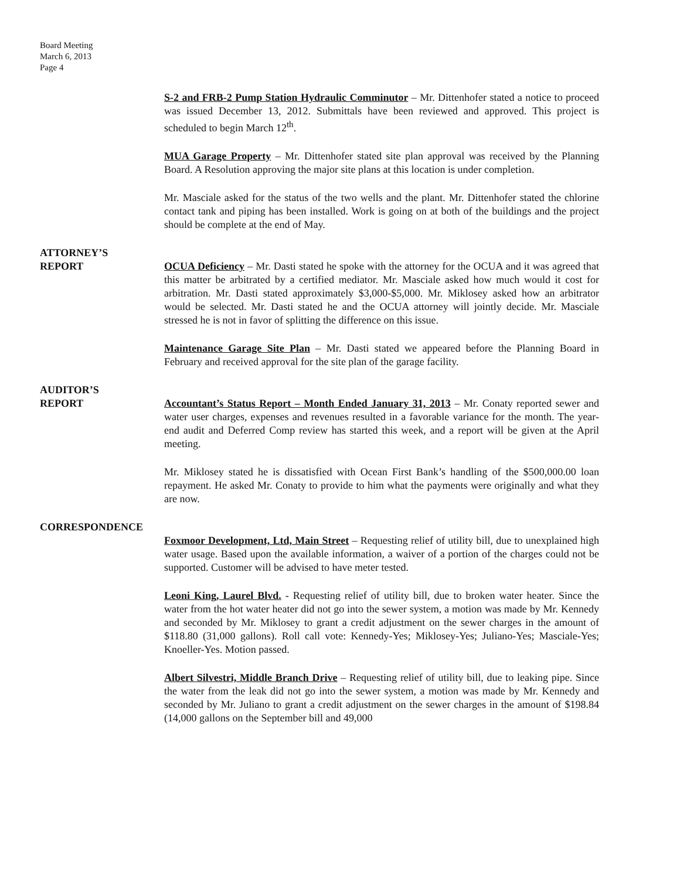Board Meeting
March 6, 2013
Page 4
S-2 and FRB-2 Pump Station Hydraulic Comminutor – Mr. Dittenhofer stated a notice to proceed was issued December 13, 2012. Submittals have been reviewed and approved. This project is scheduled to begin March 12<sup>th</sup>.
MUA Garage Property – Mr. Dittenhofer stated site plan approval was received by the Planning Board. A Resolution approving the major site plans at this location is under completion.
Mr. Masciale asked for the status of the two wells and the plant. Mr. Dittenhofer stated the chlorine contact tank and piping has been installed. Work is going on at both of the buildings and the project should be complete at the end of May.
ATTORNEY’S
REPORT OCUA Deficiency – Mr. Dasti stated he spoke with the attorney for the OCUA and it was agreed that this matter be arbitrated by a certified mediator. Mr. Masciale asked how much would it cost for arbitration. Mr. Dasti stated approximately $3,000-$5,000. Mr. Miklosey asked how an arbitrator would be selected. Mr. Dasti stated he and the OCUA attorney will jointly decide. Mr. Masciale stressed he is not in favor of splitting the difference on this issue.
Maintenance Garage Site Plan – Mr. Dasti stated we appeared before the Planning Board in February and received approval for the site plan of the garage facility.
AUDITOR’S
REPORT Accountant’s Status Report – Month Ended January 31, 2013 – Mr. Conaty reported sewer and water user charges, expenses and revenues resulted in a favorable variance for the month. The year-end audit and Deferred Comp review has started this week, and a report will be given at the April meeting.
Mr. Miklosey stated he is dissatisfied with Ocean First Bank’s handling of the $500,000.00 loan repayment. He asked Mr. Conaty to provide to him what the payments were originally and what they are now.
CORRESPONDENCE
Foxmoor Development, Ltd, Main Street – Requesting relief of utility bill, due to unexplained high water usage. Based upon the available information, a waiver of a portion of the charges could not be supported. Customer will be advised to have meter tested.
Leoni King, Laurel Blvd. - Requesting relief of utility bill, due to broken water heater. Since the water from the hot water heater did not go into the sewer system, a motion was made by Mr. Kennedy and seconded by Mr. Miklosey to grant a credit adjustment on the sewer charges in the amount of $118.80 (31,000 gallons). Roll call vote: Kennedy-Yes; Miklosey-Yes; Juliano-Yes; Masciale-Yes; Knoeller-Yes. Motion passed.
Albert Silvestri, Middle Branch Drive – Requesting relief of utility bill, due to leaking pipe. Since the water from the leak did not go into the sewer system, a motion was made by Mr. Kennedy and seconded by Mr. Juliano to grant a credit adjustment on the sewer charges in the amount of $198.84 (14,000 gallons on the September bill and 49,000